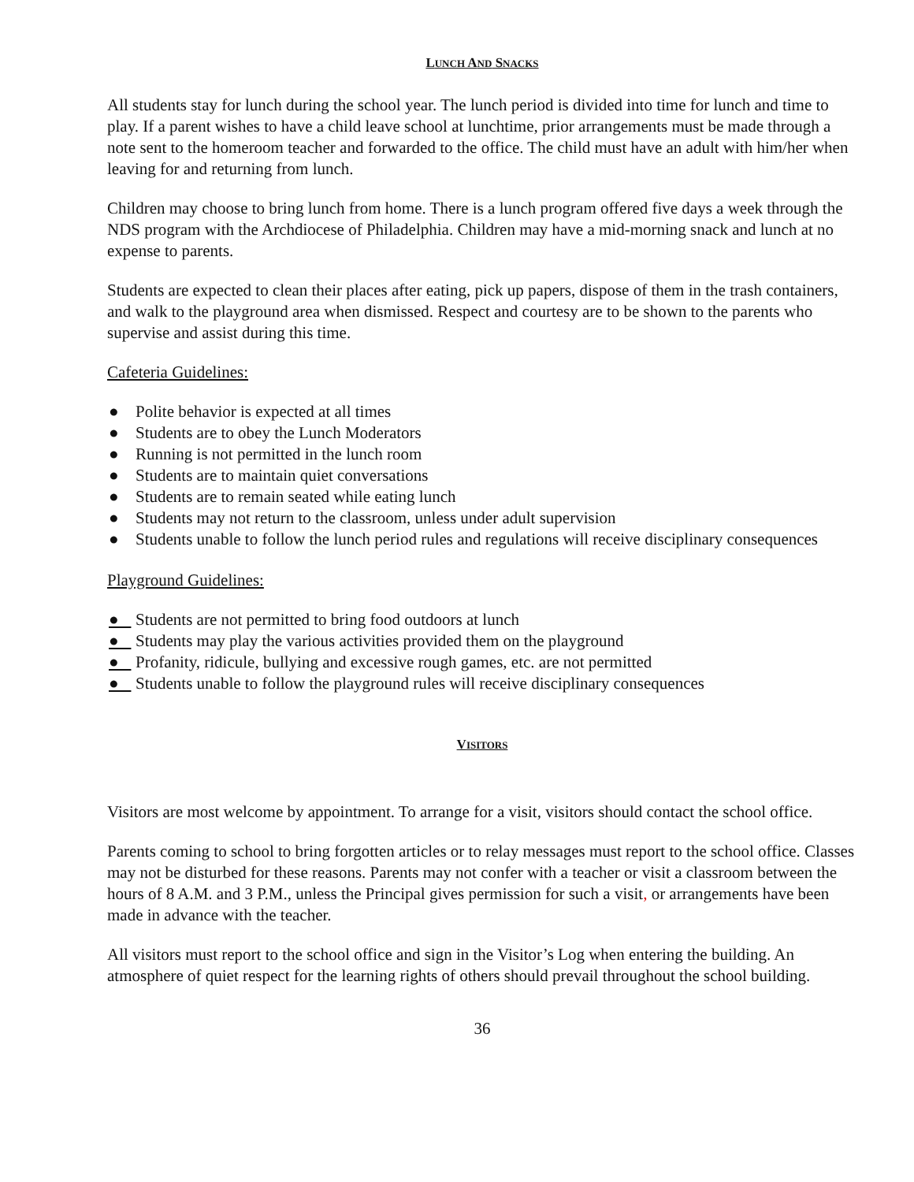LUNCH AND SNACKS
All students stay for lunch during the school year. The lunch period is divided into time for lunch and time to play. If a parent wishes to have a child leave school at lunchtime, prior arrangements must be made through a note sent to the homeroom teacher and forwarded to the office. The child must have an adult with him/her when leaving for and returning from lunch.
Children may choose to bring lunch from home. There is a lunch program offered five days a week through the NDS program with the Archdiocese of Philadelphia. Children may have a mid-morning snack and lunch at no expense to parents.
Students are expected to clean their places after eating, pick up papers, dispose of them in the trash containers, and walk to the playground area when dismissed. Respect and courtesy are to be shown to the parents who supervise and assist during this time.
Cafeteria Guidelines:
● Polite behavior is expected at all times
● Students are to obey the Lunch Moderators
● Running is not permitted in the lunch room
● Students are to maintain quiet conversations
● Students are to remain seated while eating lunch
● Students may not return to the classroom, unless under adult supervision
● Students unable to follow the lunch period rules and regulations will receive disciplinary consequences
Playground Guidelines:
● Students are not permitted to bring food outdoors at lunch
● Students may play the various activities provided them on the playground
● Profanity, ridicule, bullying and excessive rough games, etc. are not permitted
● Students unable to follow the playground rules will receive disciplinary consequences
VISITORS
Visitors are most welcome by appointment. To arrange for a visit, visitors should contact the school office.
Parents coming to school to bring forgotten articles or to relay messages must report to the school office. Classes may not be disturbed for these reasons. Parents may not confer with a teacher or visit a classroom between the hours of 8 A.M. and 3 P.M., unless the Principal gives permission for such a visit, or arrangements have been made in advance with the teacher.
All visitors must report to the school office and sign in the Visitor’s Log when entering the building. An atmosphere of quiet respect for the learning rights of others should prevail throughout the school building.
36